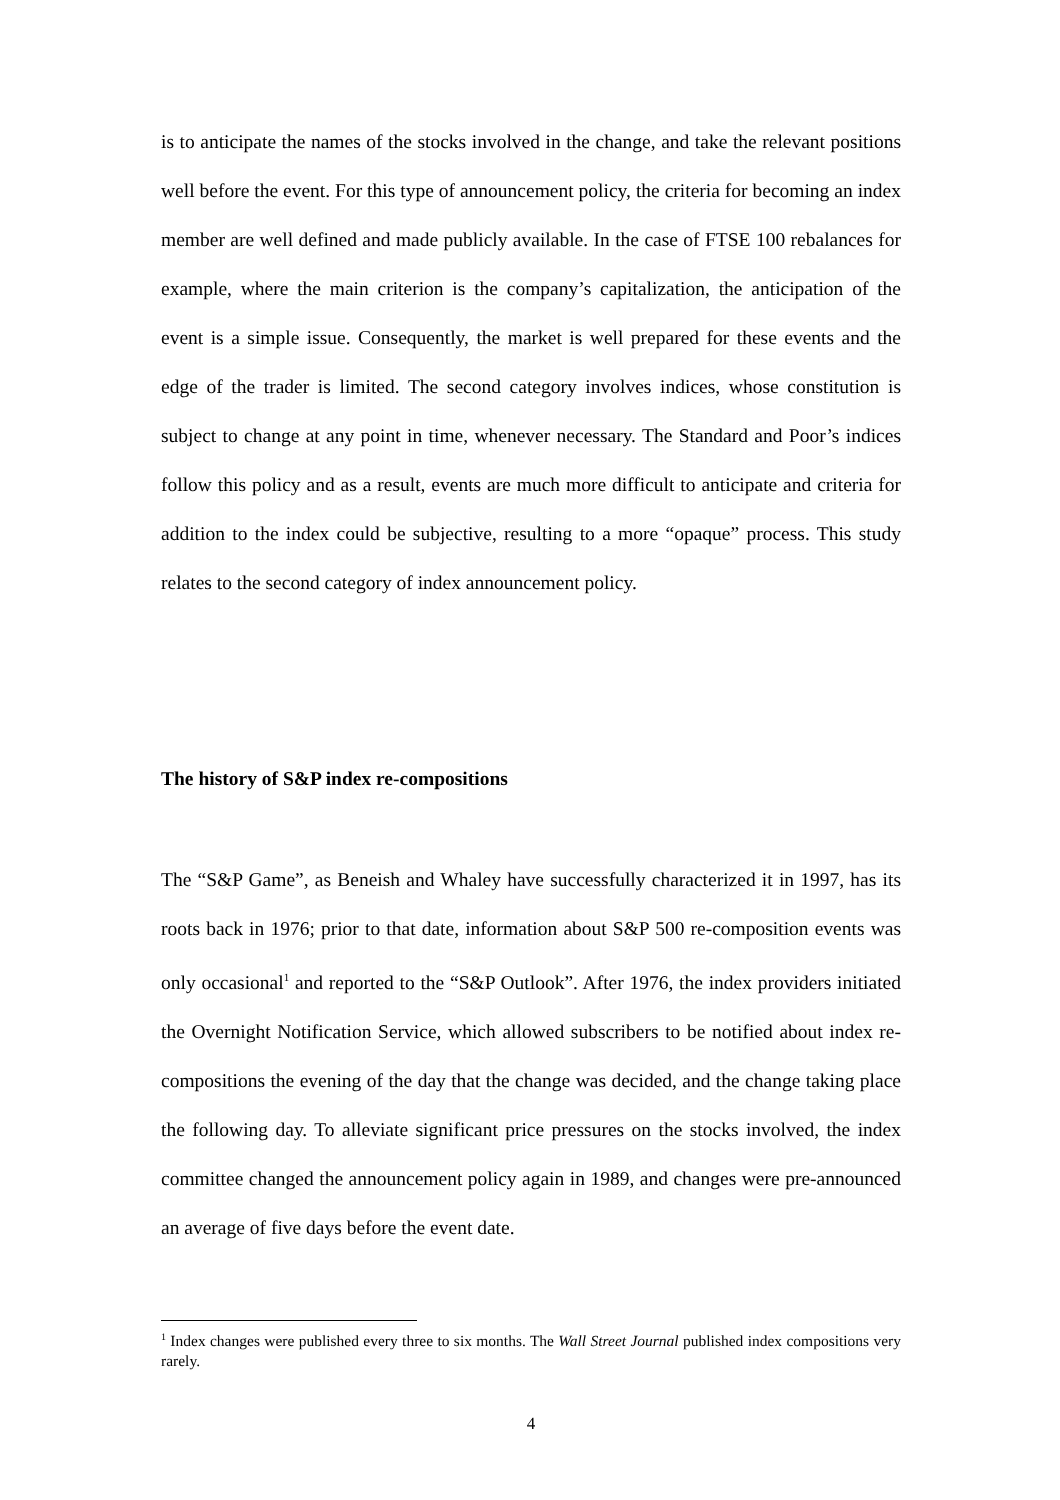is to anticipate the names of the stocks involved in the change, and take the relevant positions well before the event. For this type of announcement policy, the criteria for becoming an index member are well defined and made publicly available. In the case of FTSE 100 rebalances for example, where the main criterion is the company’s capitalization, the anticipation of the event is a simple issue. Consequently, the market is well prepared for these events and the edge of the trader is limited. The second category involves indices, whose constitution is subject to change at any point in time, whenever necessary. The Standard and Poor’s indices follow this policy and as a result, events are much more difficult to anticipate and criteria for addition to the index could be subjective, resulting to a more “opaque” process. This study relates to the second category of index announcement policy.
The history of S&P index re-compositions
The “S&P Game”, as Beneish and Whaley have successfully characterized it in 1997, has its roots back in 1976; prior to that date, information about S&P 500 re-composition events was only occasional<sup>1</sup> and reported to the “S&P Outlook”. After 1976, the index providers initiated the Overnight Notification Service, which allowed subscribers to be notified about index re-compositions the evening of the day that the change was decided, and the change taking place the following day. To alleviate significant price pressures on the stocks involved, the index committee changed the announcement policy again in 1989, and changes were pre-announced an average of five days before the event date.
<sup>1</sup> Index changes were published every three to six months. The Wall Street Journal published index compositions very rarely.
4